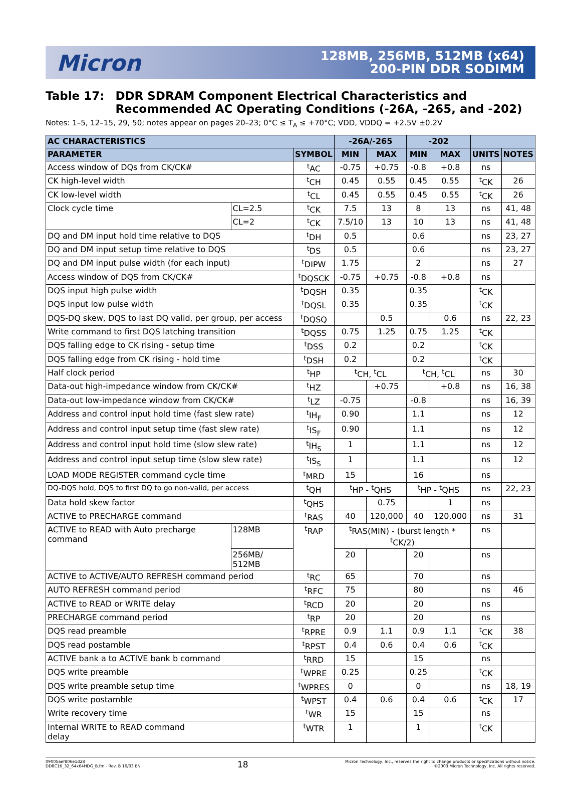Micron
128MB, 256MB, 512MB (x64)
200-PIN DDR SODIMM
Table 17: DDR SDRAM Component Electrical Characteristics and Recommended AC Operating Conditions (-26A, -265, and -202)
Notes: 1–5, 12–15, 29, 50; notes appear on pages 20–23; 0°C ≤ T<sub>A</sub> ≤ +70°C; VDD, VDDQ = +2.5V ±0.2V
| AC CHARACTERISTICS | | | -26A/-265 | | -202 | | | |
| --- | --- | --- | --- | --- | --- | --- | --- | --- |
| PARAMETER | | SYMBOL | MIN | MAX | MIN | MAX | UNITS | NOTES |
| Access window of DQs from CK/CK# | | <sup>t</sup> AC | -0.75 | +0.75 | -0.8 | +0.8 | ns | |
| CK high-level width | | <sup>t</sup> CH | 0.45 | 0.55 | 0.45 | 0.55 | <sup>t</sup> CK | 26 |
| CK low-level width | | <sup>t</sup> CL | 0.45 | 0.55 | 0.45 | 0.55 | <sup>t</sup> CK | 26 |
| Clock cycle time | CL=2.5 | <sup>t</sup> CK | 7.5 | 13 | 8 | 13 | ns | 41, 48 |
| | CL=2 | <sup>t</sup> CK | 7.5/10 | 13 | 10 | 13 | ns | 41, 48 |
| DQ and DM input hold time relative to DQS | | <sup>t</sup> DH | 0.5 | | 0.6 | | ns | 23, 27 |
| DQ and DM input setup time relative to DQS | | <sup>t</sup> DS | 0.5 | | 0.6 | | ns | 23, 27 |
| DQ and DM input pulse width (for each input) | | <sup>t</sup> DIPW | 1.75 | | 2 | | ns | 27 |
| Access window of DQS from CK/CK# | | <sup>t</sup> DQSCK | -0.75 | +0.75 | -0.8 | +0.8 | ns | |
| DQS input high pulse width | | <sup>t</sup> DQSH | 0.35 | | 0.35 | | <sup>t</sup> CK | |
| DQS input low pulse width | | <sup>t</sup> DQSL | 0.35 | | 0.35 | | <sup>t</sup> CK | |
| DQS-DQ skew, DQS to last DQ valid, per group, per access | | <sup>t</sup> DQSQ | | 0.5 | | 0.6 | ns | 22, 23 |
| Write command to first DQS latching transition | | <sup>t</sup> DQSS | 0.75 | 1.25 | 0.75 | 1.25 | <sup>t</sup> CK | |
| DQS falling edge to CK rising - setup time | | <sup>t</sup> DSS | 0.2 | | 0.2 | | <sup>t</sup> CK | |
| DQS falling edge from CK rising - hold time | | <sup>t</sup> DSH | 0.2 | | 0.2 | | <sup>t</sup> CK | |
| Half clock period | | <sup>t</sup> HP | <sup>t</sup> CH, <sup>t</sup>CL | | <sup>t</sup> CH, <sup>t</sup>CL | | ns | 30 |
| Data-out high-impedance window from CK/CK# | | <sup>t</sup> HZ | | +0.75 | | +0.8 | ns | 16, 38 |
| Data-out low-impedance window from CK/CK# | | <sup>t</sup> LZ | -0.75 | | -0.8 | | ns | 16, 39 |
| Address and control input hold time (fast slew rate) | | <sup>t</sup> IH<sub>F</sub> | 0.90 | | 1.1 | | ns | 12 |
| Address and control input setup time (fast slew rate) | | <sup>t</sup> IS<sub>F</sub> | 0.90 | | 1.1 | | ns | 12 |
| Address and control input hold time (slow slew rate) | | <sup>t</sup> IH<sub>S</sub> | 1 | | 1.1 | | ns | 12 |
| Address and control input setup time (slow slew rate) | | <sup>t</sup> IS<sub>S</sub> | 1 | | 1.1 | | ns | 12 |
| LOAD MODE REGISTER command cycle time | | <sup>t</sup> MRD | 15 | | 16 | | ns | |
| DQ-DQS hold, DQS to first DQ to go non-valid, per access | | <sup>t</sup> QH | <sup>t</sup> HP - <sup>t</sup>QHS | | <sup>t</sup> HP - <sup>t</sup>QHS | | ns | 22, 23 |
| Data hold skew factor | | <sup>t</sup> QHS | | 0.75 | | 1 | ns | |
| ACTIVE to PRECHARGE command | | <sup>t</sup> RAS | 40 | 120,000 | 40 | 120,000 | ns | 31 |
| ACTIVE to READ with Auto precharge command | 128MB | <sup>t</sup> RAP | <sup>t</sup> RAS(MIN) - (burst length * <sup>t</sup>CK/2) | | | | ns | |
| | 256MB/ 512MB | | 20 | | 20 | | ns | |
| ACTIVE to ACTIVE/AUTO REFRESH command period | | <sup>t</sup> RC | 65 | | 70 | | ns | |
| AUTO REFRESH command period | | <sup>t</sup> RFC | 75 | | 80 | | ns | 46 |
| ACTIVE to READ or WRITE delay | | <sup>t</sup> RCD | 20 | | 20 | | ns | |
| PRECHARGE command period | | <sup>t</sup> RP | 20 | | 20 | | ns | |
| DQS read preamble | | <sup>t</sup> RPRE | 0.9 | 1.1 | 0.9 | 1.1 | <sup>t</sup> CK | 38 |
| DQS read postamble | | <sup>t</sup> RPST | 0.4 | 0.6 | 0.4 | 0.6 | <sup>t</sup> CK | |
| ACTIVE bank a to ACTIVE bank b command | | <sup>t</sup> RRD | 15 | | 15 | | ns | |
| DQS write preamble | | <sup>t</sup> WPRE | 0.25 | | 0.25 | | <sup>t</sup> CK | |
| DQS write preamble setup time | | <sup>t</sup> WPRES | 0 | | 0 | | ns | 18, 19 |
| DQS write postamble | | <sup>t</sup> WPST | 0.4 | 0.6 | 0.4 | 0.6 | <sup>t</sup> CK | 17 |
| Write recovery time | | <sup>t</sup> WR | 15 | | 15 | | ns | |
| Internal WRITE to READ command delay | | <sup>t</sup> WTR | 1 | | 1 | | <sup>t</sup> CK | |
09005aef806e1d28
DD8C16_32_64x64HDG_B.fm - Rev. B 10/03 EN
18
Micron Technology, Inc., reserves the right to change products or specifications without notice.
©2003 Micron Technology, Inc. All rights reserved.